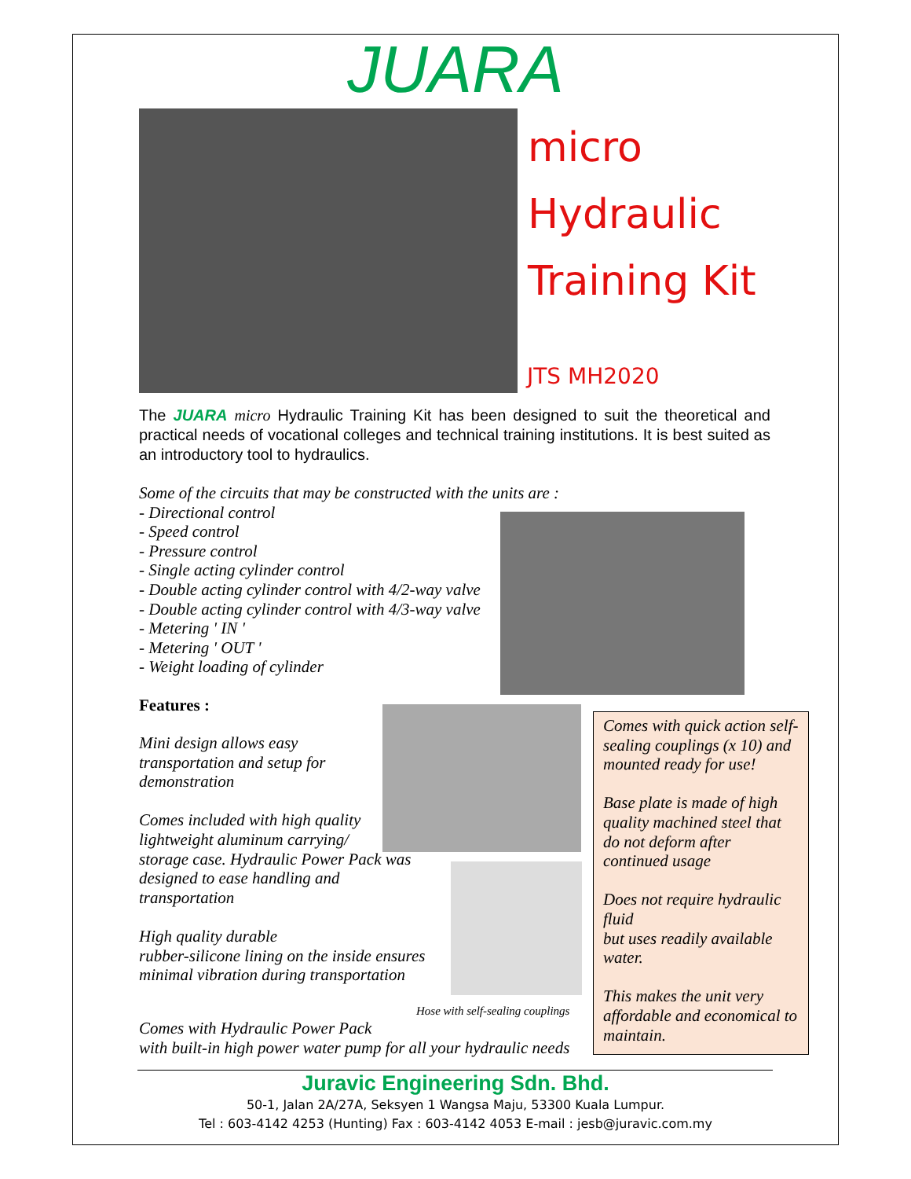JUARA
micro
Hydraulic
Training Kit
JTS MH2020
The JUARA micro Hydraulic Training Kit has been designed to suit the theoretical and practical needs of vocational colleges and technical training institutions. It is best suited as an introductory tool to hydraulics.
Some of the circuits that may be constructed with the units are :
- Directional control
- Speed control
- Pressure control
- Single acting cylinder control
- Double acting cylinder control with 4/2-way valve
- Double acting cylinder control with 4/3-way valve
- Metering ' IN '
- Metering ' OUT '
- Weight loading of cylinder
Features :
Mini design allows easy
transportation and setup for
demonstration
Comes included with high quality
lightweight aluminum carrying/
storage case. Hydraulic Power Pack was
designed to ease handling and
transportation
High quality durable
rubber-silicone lining on the inside ensures
minimal vibration during transportation
Hose with self-sealing couplings
Comes with Hydraulic Power Pack
with built-in high power water pump for all your hydraulic needs
Comes with quick action self-sealing couplings (x 10) and mounted ready for use!
Base plate is made of high quality machined steel that do not deform after continued usage
Does not require hydraulic fluid
but uses readily available water.
This makes the unit very affordable and economical to maintain.
Juravic Engineering Sdn. Bhd.
50-1, Jalan 2A/27A, Seksyen 1 Wangsa Maju, 53300 Kuala Lumpur.
Tel : 603-4142 4253 (Hunting) Fax : 603-4142 4053 E-mail : jesb@juravic.com.my